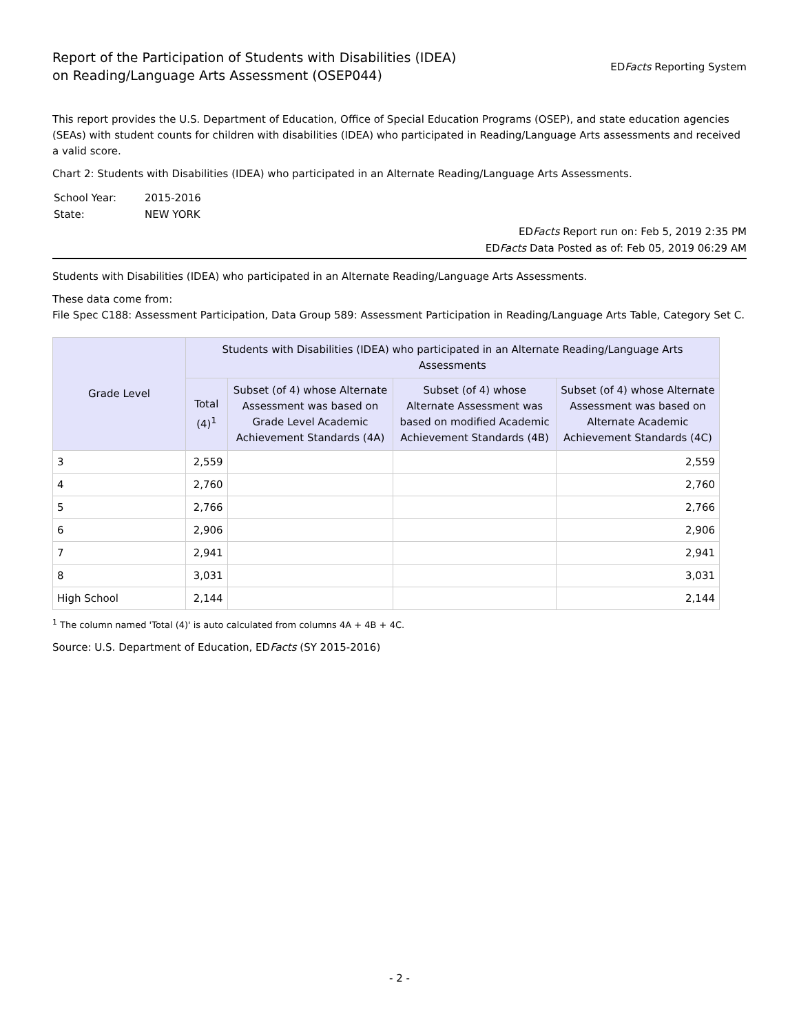Report of the Participation of Students with Disabilities (IDEA)
on Reading/Language Arts Assessment (OSEP044)
EDFacts Reporting System
This report provides the U.S. Department of Education, Office of Special Education Programs (OSEP), and state education agencies (SEAs) with student counts for children with disabilities (IDEA) who participated in Reading/Language Arts assessments and received a valid score.
Chart 2: Students with Disabilities (IDEA) who participated in an Alternate Reading/Language Arts Assessments.
| School Year: | 2015-2016 |
| State: | NEW YORK |
EDFacts Report run on: Feb 5, 2019 2:35 PM
EDFacts Data Posted as of: Feb 05, 2019 06:29 AM
Students with Disabilities (IDEA) who participated in an Alternate Reading/Language Arts Assessments.
These data come from:
File Spec C188: Assessment Participation, Data Group 589: Assessment Participation in Reading/Language Arts Table, Category Set C.
| Grade Level | Students with Disabilities (IDEA) who participated in an Alternate Reading/Language Arts Assessments | | | |
| --- | --- | --- | --- | --- |
| | Total (4)<sup>1</sup> | Subset (of 4) whose Alternate Assessment was based on Grade Level Academic Achievement Standards (4A) | Subset (of 4) whose Alternate Assessment was based on modified Academic Achievement Standards (4B) | Subset (of 4) whose Alternate Assessment was based on Alternate Academic Achievement Standards (4C) |
| 3 | 2,559 | | | 2,559 |
| 4 | 2,760 | | | 2,760 |
| 5 | 2,766 | | | 2,766 |
| 6 | 2,906 | | | 2,906 |
| 7 | 2,941 | | | 2,941 |
| 8 | 3,031 | | | 3,031 |
| High School | 2,144 | | | 2,144 |
<sup>1</sup> The column named 'Total (4)' is auto calculated from columns 4A + 4B + 4C.
Source: U.S. Department of Education, EDFacts (SY 2015-2016)
- 2 -